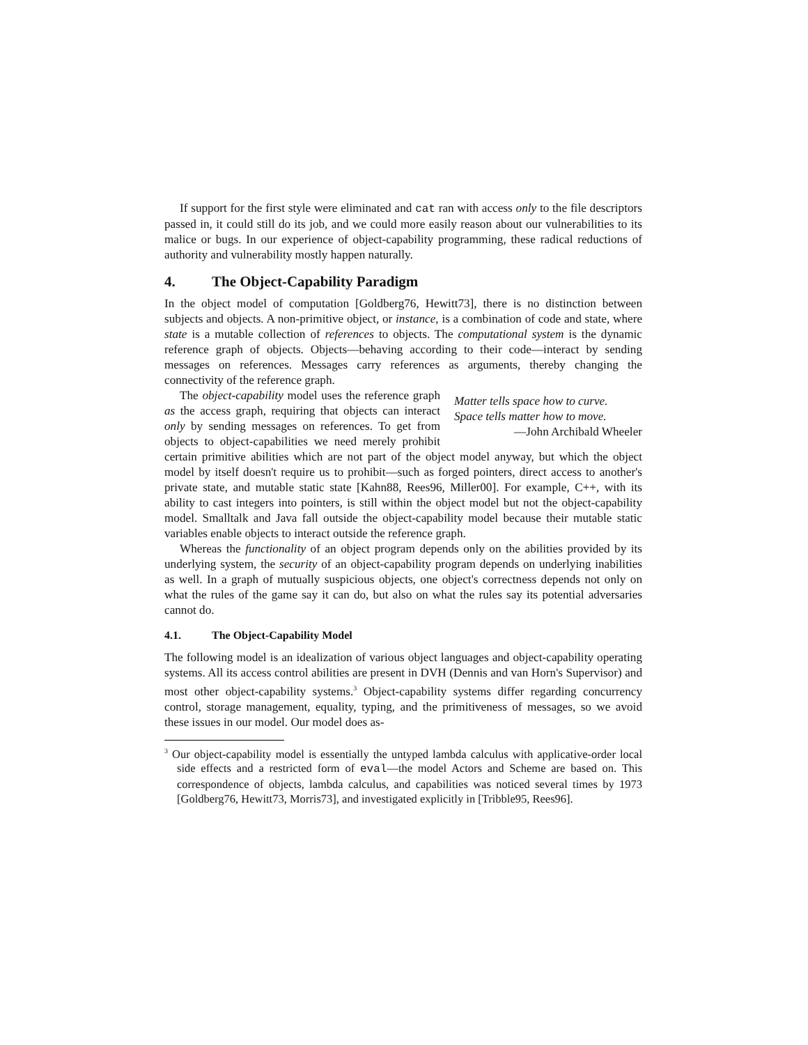If support for the first style were eliminated and cat ran with access only to the file descriptors passed in, it could still do its job, and we could more easily reason about our vulnerabilities to its malice or bugs. In our experience of object-capability programming, these radical reductions of authority and vulnerability mostly happen naturally.
4. The Object-Capability Paradigm
In the object model of computation [Goldberg76, Hewitt73], there is no distinction between subjects and objects. A non-primitive object, or instance, is a combination of code and state, where state is a mutable collection of references to objects. The computational system is the dynamic reference graph of objects. Objects—behaving according to their code—interact by sending messages on references. Messages carry references as arguments, thereby changing the connectivity of the reference graph.
Matter tells space how to curve.
Space tells matter how to move.
—John Archibald Wheeler
The object-capability model uses the reference graph as the access graph, requiring that objects can interact only by sending messages on references. To get from objects to object-capabilities we need merely prohibit certain primitive abilities which are not part of the object model anyway, but which the object model by itself doesn't require us to prohibit—such as forged pointers, direct access to another's private state, and mutable static state [Kahn88, Rees96, Miller00]. For example, C++, with its ability to cast integers into pointers, is still within the object model but not the object-capability model. Smalltalk and Java fall outside the object-capability model because their mutable static variables enable objects to interact outside the reference graph.
Whereas the functionality of an object program depends only on the abilities provided by its underlying system, the security of an object-capability program depends on underlying inabilities as well. In a graph of mutually suspicious objects, one object's correctness depends not only on what the rules of the game say it can do, but also on what the rules say its potential adversaries cannot do.
4.1. The Object-Capability Model
The following model is an idealization of various object languages and object-capability operating systems. All its access control abilities are present in DVH (Dennis and van Horn's Supervisor) and most other object-capability systems.<sup>3</sup> Object-capability systems differ regarding concurrency control, storage management, equality, typing, and the primitiveness of messages, so we avoid these issues in our model. Our model does as-
<sup>3</sup> Our object-capability model is essentially the untyped lambda calculus with applicative-order local side effects and a restricted form of eval—the model Actors and Scheme are based on. This correspondence of objects, lambda calculus, and capabilities was noticed several times by 1973 [Goldberg76, Hewitt73, Morris73], and investigated explicitly in [Tribble95, Rees96].